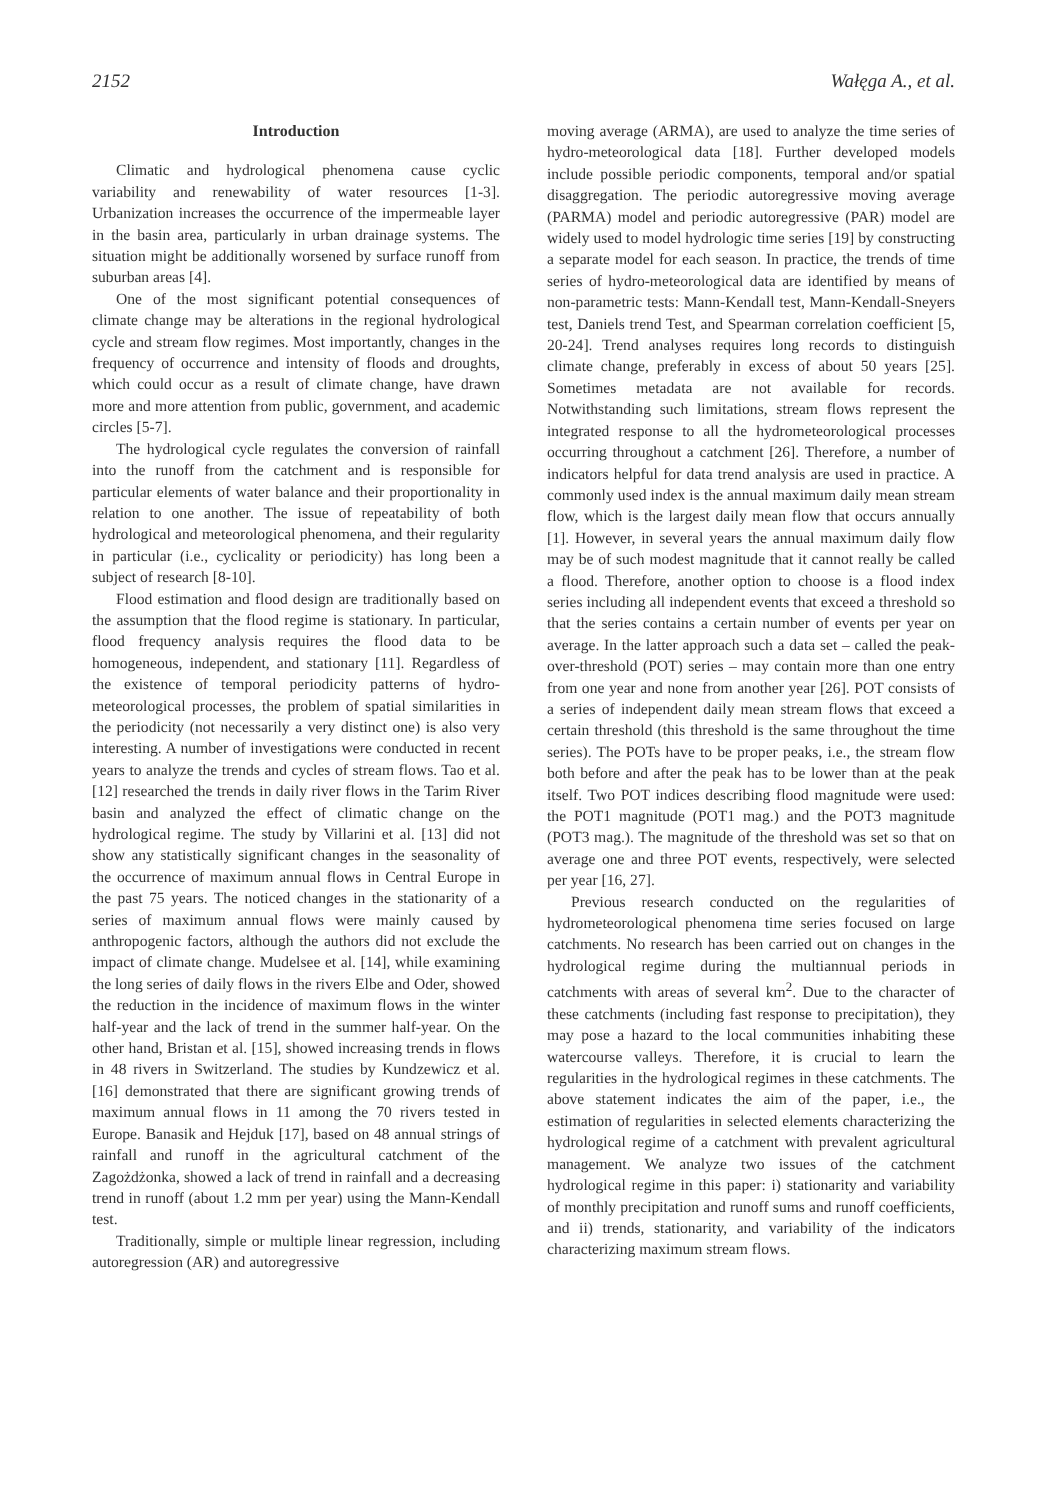2152 Wałęga A., et al.
Introduction
Climatic and hydrological phenomena cause cyclic variability and renewability of water resources [1-3]. Urbanization increases the occurrence of the impermeable layer in the basin area, particularly in urban drainage systems. The situation might be additionally worsened by surface runoff from suburban areas [4].
One of the most significant potential consequences of climate change may be alterations in the regional hydrological cycle and stream flow regimes. Most importantly, changes in the frequency of occurrence and intensity of floods and droughts, which could occur as a result of climate change, have drawn more and more attention from public, government, and academic circles [5-7].
The hydrological cycle regulates the conversion of rainfall into the runoff from the catchment and is responsible for particular elements of water balance and their proportionality in relation to one another. The issue of repeatability of both hydrological and meteorological phenomena, and their regularity in particular (i.e., cyclicality or periodicity) has long been a subject of research [8-10].
Flood estimation and flood design are traditionally based on the assumption that the flood regime is stationary. In particular, flood frequency analysis requires the flood data to be homogeneous, independent, and stationary [11]. Regardless of the existence of temporal periodicity patterns of hydro-meteorological processes, the problem of spatial similarities in the periodicity (not necessarily a very distinct one) is also very interesting. A number of investigations were conducted in recent years to analyze the trends and cycles of stream flows. Tao et al. [12] researched the trends in daily river flows in the Tarim River basin and analyzed the effect of climatic change on the hydrological regime. The study by Villarini et al. [13] did not show any statistically significant changes in the seasonality of the occurrence of maximum annual flows in Central Europe in the past 75 years. The noticed changes in the stationarity of a series of maximum annual flows were mainly caused by anthropogenic factors, although the authors did not exclude the impact of climate change. Mudelsee et al. [14], while examining the long series of daily flows in the rivers Elbe and Oder, showed the reduction in the incidence of maximum flows in the winter half-year and the lack of trend in the summer half-year. On the other hand, Bristan et al. [15], showed increasing trends in flows in 48 rivers in Switzerland. The studies by Kundzewicz et al. [16] demonstrated that there are significant growing trends of maximum annual flows in 11 among the 70 rivers tested in Europe. Banasik and Hejduk [17], based on 48 annual strings of rainfall and runoff in the agricultural catchment of the Zagożdżonka, showed a lack of trend in rainfall and a decreasing trend in runoff (about 1.2 mm per year) using the Mann-Kendall test.
Traditionally, simple or multiple linear regression, including autoregression (AR) and autoregressive
moving average (ARMA), are used to analyze the time series of hydro-meteorological data [18]. Further developed models include possible periodic components, temporal and/or spatial disaggregation. The periodic autoregressive moving average (PARMA) model and periodic autoregressive (PAR) model are widely used to model hydrologic time series [19] by constructing a separate model for each season. In practice, the trends of time series of hydro-meteorological data are identified by means of non-parametric tests: Mann-Kendall test, Mann-Kendall-Sneyers test, Daniels trend Test, and Spearman correlation coefficient [5, 20-24]. Trend analyses requires long records to distinguish climate change, preferably in excess of about 50 years [25]. Sometimes metadata are not available for records. Notwithstanding such limitations, stream flows represent the integrated response to all the hydrometeorological processes occurring throughout a catchment [26]. Therefore, a number of indicators helpful for data trend analysis are used in practice. A commonly used index is the annual maximum daily mean stream flow, which is the largest daily mean flow that occurs annually [1]. However, in several years the annual maximum daily flow may be of such modest magnitude that it cannot really be called a flood. Therefore, another option to choose is a flood index series including all independent events that exceed a threshold so that the series contains a certain number of events per year on average. In the latter approach such a data set – called the peak-over-threshold (POT) series – may contain more than one entry from one year and none from another year [26]. POT consists of a series of independent daily mean stream flows that exceed a certain threshold (this threshold is the same throughout the time series). The POTs have to be proper peaks, i.e., the stream flow both before and after the peak has to be lower than at the peak itself. Two POT indices describing flood magnitude were used: the POT1 magnitude (POT1 mag.) and the POT3 magnitude (POT3 mag.). The magnitude of the threshold was set so that on average one and three POT events, respectively, were selected per year [16, 27].
Previous research conducted on the regularities of hydrometeorological phenomena time series focused on large catchments. No research has been carried out on changes in the hydrological regime during the multiannual periods in catchments with areas of several km<sup>2</sup>. Due to the character of these catchments (including fast response to precipitation), they may pose a hazard to the local communities inhabiting these watercourse valleys. Therefore, it is crucial to learn the regularities in the hydrological regimes in these catchments. The above statement indicates the aim of the paper, i.e., the estimation of regularities in selected elements characterizing the hydrological regime of a catchment with prevalent agricultural management. We analyze two issues of the catchment hydrological regime in this paper: i) stationarity and variability of monthly precipitation and runoff sums and runoff coefficients, and ii) trends, stationarity, and variability of the indicators characterizing maximum stream flows.